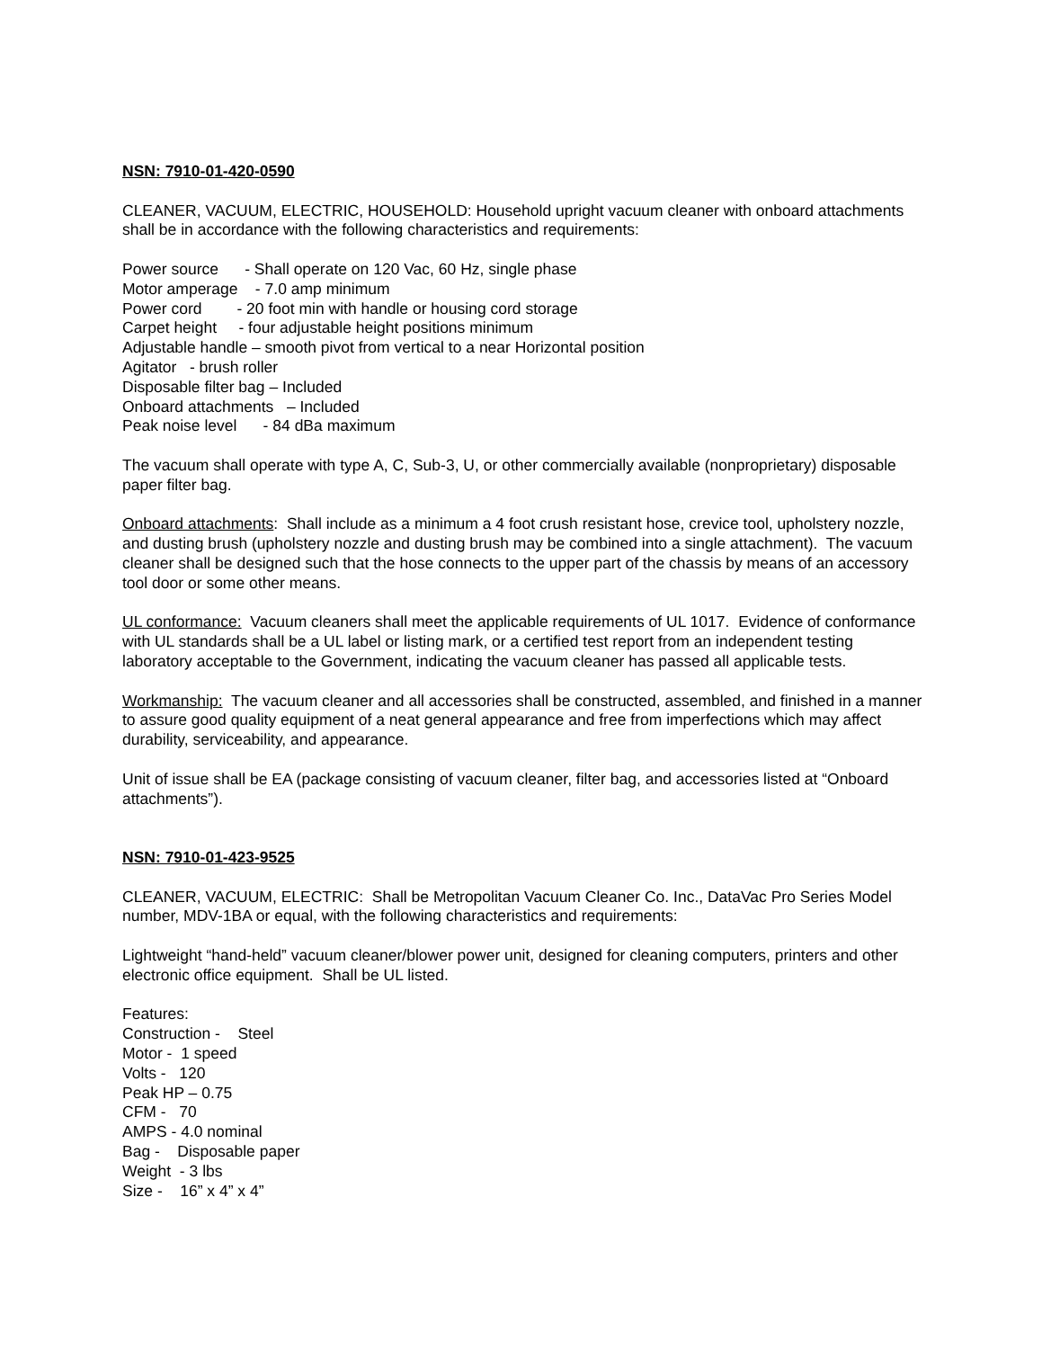NSN: 7910-01-420-0590
CLEANER, VACUUM, ELECTRIC, HOUSEHOLD: Household upright vacuum cleaner with onboard attachments shall be in accordance with the following characteristics and requirements:
Power source - Shall operate on 120 Vac, 60 Hz, single phase
Motor amperage - 7.0 amp minimum
Power cord - 20 foot min with handle or housing cord storage
Carpet height - four adjustable height positions minimum
Adjustable handle – smooth pivot from vertical to a near Horizontal position
Agitator - brush roller
Disposable filter bag – Included
Onboard attachments – Included
Peak noise level - 84 dBa maximum
The vacuum shall operate with type A, C, Sub-3, U, or other commercially available (nonproprietary) disposable paper filter bag.
Onboard attachments: Shall include as a minimum a 4 foot crush resistant hose, crevice tool, upholstery nozzle, and dusting brush (upholstery nozzle and dusting brush may be combined into a single attachment). The vacuum cleaner shall be designed such that the hose connects to the upper part of the chassis by means of an accessory tool door or some other means.
UL conformance: Vacuum cleaners shall meet the applicable requirements of UL 1017. Evidence of conformance with UL standards shall be a UL label or listing mark, or a certified test report from an independent testing laboratory acceptable to the Government, indicating the vacuum cleaner has passed all applicable tests.
Workmanship: The vacuum cleaner and all accessories shall be constructed, assembled, and finished in a manner to assure good quality equipment of a neat general appearance and free from imperfections which may affect durability, serviceability, and appearance.
Unit of issue shall be EA (package consisting of vacuum cleaner, filter bag, and accessories listed at “Onboard attachments”).
NSN: 7910-01-423-9525
CLEANER, VACUUM, ELECTRIC: Shall be Metropolitan Vacuum Cleaner Co. Inc., DataVac Pro Series Model number, MDV-1BA or equal, with the following characteristics and requirements:
Lightweight “hand-held” vacuum cleaner/blower power unit, designed for cleaning computers, printers and other electronic office equipment. Shall be UL listed.
Features:
Construction - Steel
Motor - 1 speed
Volts - 120
Peak HP – 0.75
CFM - 70
AMPS - 4.0 nominal
Bag - Disposable paper
Weight - 3 lbs
Size - 16” x 4” x 4”